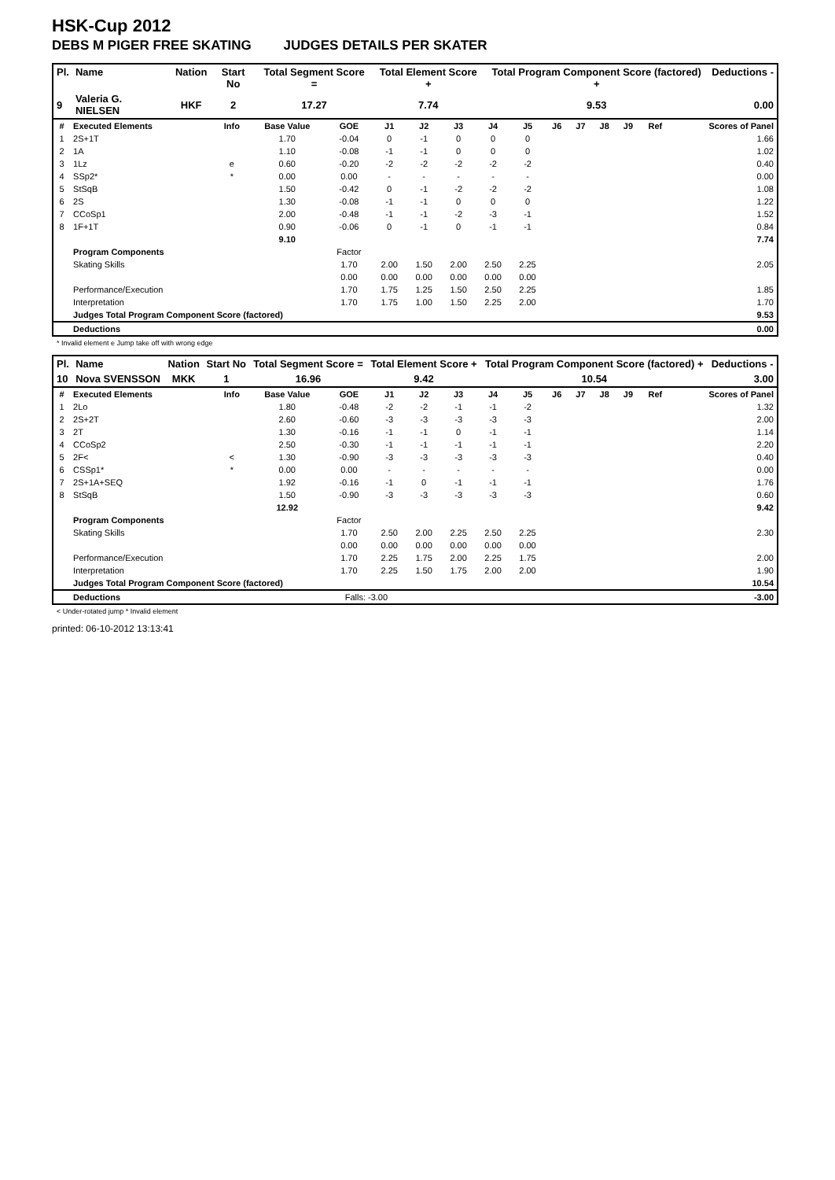HSK-Cup 2012
DEBS M PIGER FREE SKATING JUDGES DETAILS PER SKATER
| Pl. | Name | Nation | Start No | Total Segment Score = | Total Element Score + | Total Program Component Score (factored) + | Deductions - |
| --- | --- | --- | --- | --- | --- | --- | --- |
| 9 | Valeria G. NIELSEN | HKF | 2 | 17.27 | 7.74 | 9.53 | 0.00 |
| # | Executed Elements | Info | Base Value | GOE | J1 | J2 | J3 | J4 | J5 | J6 | J7 | J8 | J9 | Ref | Scores of Panel |
| 1 | 2S+1T | | 1.70 | -0.04 | 0 | -1 | 0 | 0 | 0 | | | | | | 1.66 |
| 2 | 1A | | 1.10 | -0.08 | -1 | -1 | 0 | 0 | 0 | | | | | | 1.02 |
| 3 | 1Lz | e | 0.60 | -0.20 | -2 | -2 | -2 | -2 | -2 | | | | | | 0.40 |
| 4 | SSp2* | * | 0.00 | 0.00 | - | - | - | - | - | | | | | | 0.00 |
| 5 | StSqB | | 1.50 | -0.42 | 0 | -1 | -2 | -2 | -2 | | | | | | 1.08 |
| 6 | 2S | | 1.30 | -0.08 | -1 | -1 | 0 | 0 | 0 | | | | | | 1.22 |
| 7 | CCoSp1 | | 2.00 | -0.48 | -1 | -1 | -2 | -3 | -1 | | | | | | 1.52 |
| 8 | 1F+1T | | 0.90 | -0.06 | 0 | -1 | 0 | -1 | -1 | | | | | | 0.84 |
| | | | 9.10 | | | | | | | | | | | | 7.74 |
| | Program Components | | | Factor | | | | | | | | | | | |
| | Skating Skills | | | 1.70 | 2.00 | 1.50 | 2.00 | 2.50 | 2.25 | | | | | | 2.05 |
| | | | | 0.00 | 0.00 | 0.00 | 0.00 | 0.00 | 0.00 | | | | | | |
| | Performance/Execution | | | 1.70 | 1.75 | 1.25 | 1.50 | 2.50 | 2.25 | | | | | | 1.85 |
| | Interpretation | | | 1.70 | 1.75 | 1.00 | 1.50 | 2.25 | 2.00 | | | | | | 1.70 |
| | Judges Total Program Component Score (factored) | | | | | | | | | | | | | | 9.53 |
| | Deductions | | | | | | | | | | | | | | 0.00 |
* Invalid element e Jump take off with wrong edge
| Pl. | Name | Nation | Start No | Total Segment Score = | Total Element Score + | Total Program Component Score (factored) + | Deductions - |
| --- | --- | --- | --- | --- | --- | --- | --- |
| 10 | Nova SVENSSON | MKK | 1 | 16.96 | 9.42 | 10.54 | 3.00 |
| # | Executed Elements | Info | Base Value | GOE | J1 | J2 | J3 | J4 | J5 | J6 | J7 | J8 | J9 | Ref | Scores of Panel |
| 1 | 2Lo | | 1.80 | -0.48 | -2 | -2 | -1 | -1 | -2 | | | | | | 1.32 |
| 2 | 2S+2T | | 2.60 | -0.60 | -3 | -3 | -3 | -3 | -3 | | | | | | 2.00 |
| 3 | 2T | | 1.30 | -0.16 | -1 | -1 | 0 | -1 | -1 | | | | | | 1.14 |
| 4 | CCoSp2 | | 2.50 | -0.30 | -1 | -1 | -1 | -1 | -1 | | | | | | 2.20 |
| 5 | 2F< | < | 1.30 | -0.90 | -3 | -3 | -3 | -3 | -3 | | | | | | 0.40 |
| 6 | CSSp1* | * | 0.00 | 0.00 | - | - | - | - | - | | | | | | 0.00 |
| 7 | 2S+1A+SEQ | | 1.92 | -0.16 | -1 | 0 | -1 | -1 | -1 | | | | | | 1.76 |
| 8 | StSqB | | 1.50 | -0.90 | -3 | -3 | -3 | -3 | -3 | | | | | | 0.60 |
| | | | 12.92 | | | | | | | | | | | | 9.42 |
| | Program Components | | | Factor | | | | | | | | | | | |
| | Skating Skills | | | 1.70 | 2.50 | 2.00 | 2.25 | 2.50 | 2.25 | | | | | | 2.30 |
| | | | | 0.00 | 0.00 | 0.00 | 0.00 | 0.00 | 0.00 | | | | | | |
| | Performance/Execution | | | 1.70 | 2.25 | 1.75 | 2.00 | 2.25 | 1.75 | | | | | | 2.00 |
| | Interpretation | | | 1.70 | 2.25 | 1.50 | 1.75 | 2.00 | 2.00 | | | | | | 1.90 |
| | Judges Total Program Component Score (factored) | | | | | | | | | | | | | | 10.54 |
| | Deductions | | | Falls: -3.00 | | | | | | | | | | | -3.00 |
< Under-rotated jump * Invalid element
printed: 06-10-2012 13:13:41